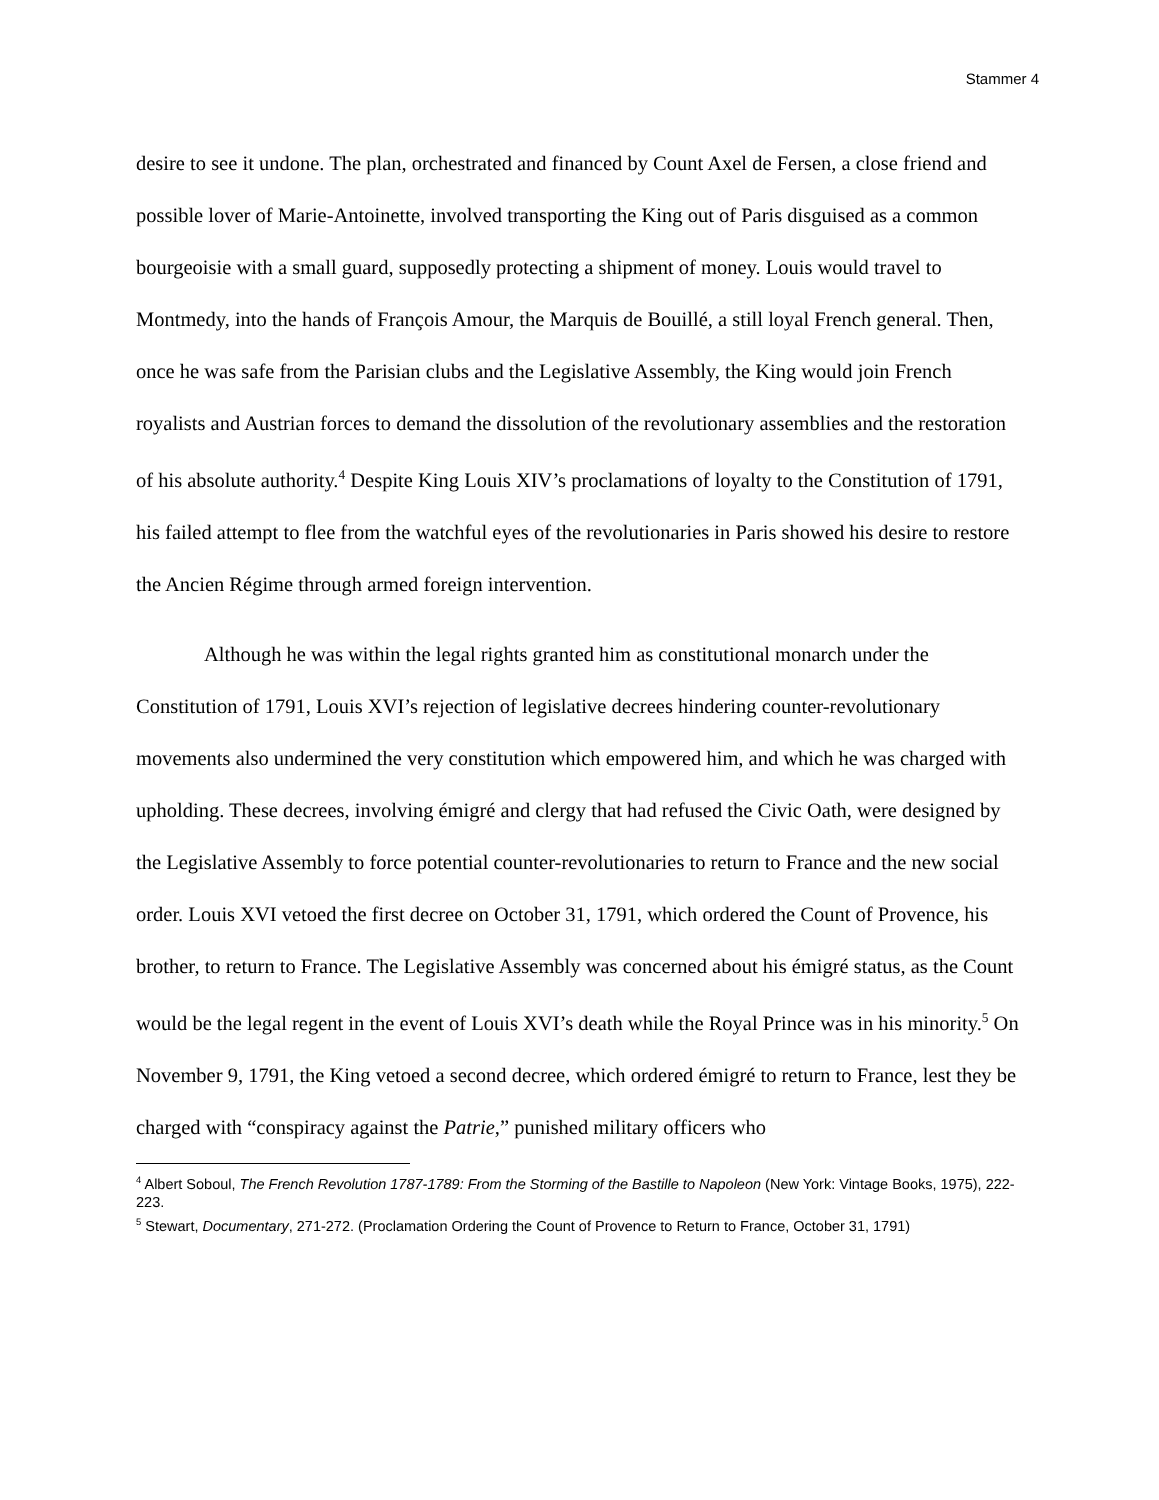Stammer 4
desire to see it undone. The plan, orchestrated and financed by Count Axel de Fersen, a close friend and possible lover of Marie-Antoinette, involved transporting the King out of Paris disguised as a common bourgeoisie with a small guard, supposedly protecting a shipment of money. Louis would travel to Montmedy, into the hands of François Amour, the Marquis de Bouillé, a still loyal French general. Then, once he was safe from the Parisian clubs and the Legislative Assembly, the King would join French royalists and Austrian forces to demand the dissolution of the revolutionary assemblies and the restoration of his absolute authority.<sup>4</sup> Despite King Louis XIV’s proclamations of loyalty to the Constitution of 1791, his failed attempt to flee from the watchful eyes of the revolutionaries in Paris showed his desire to restore the Ancien Régime through armed foreign intervention.
Although he was within the legal rights granted him as constitutional monarch under the Constitution of 1791, Louis XVI’s rejection of legislative decrees hindering counter-revolutionary movements also undermined the very constitution which empowered him, and which he was charged with upholding. These decrees, involving émigré and clergy that had refused the Civic Oath, were designed by the Legislative Assembly to force potential counter-revolutionaries to return to France and the new social order. Louis XVI vetoed the first decree on October 31, 1791, which ordered the Count of Provence, his brother, to return to France. The Legislative Assembly was concerned about his émigré status, as the Count would be the legal regent in the event of Louis XVI’s death while the Royal Prince was in his minority.<sup>5</sup> On November 9, 1791, the King vetoed a second decree, which ordered émigré to return to France, lest they be charged with “conspiracy against the Patrie,” punished military officers who
<sup>4</sup> Albert Soboul, The French Revolution 1787-1789: From the Storming of the Bastille to Napoleon (New York: Vintage Books, 1975), 222-223.
<sup>5</sup> Stewart, Documentary, 271-272. (Proclamation Ordering the Count of Provence to Return to France, October 31, 1791)